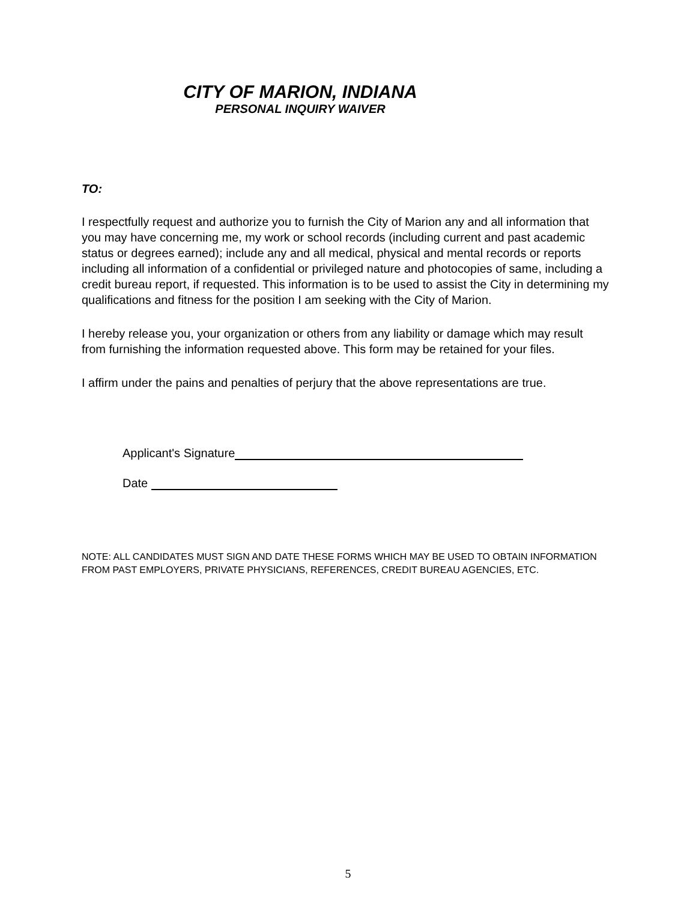CITY OF MARION, INDIANA
PERSONAL INQUIRY WAIVER
TO:
I respectfully request and authorize you to furnish the City of Marion any and all information that you may have concerning me, my work or school records (including current and past academic status or degrees earned); include any and all medical, physical and mental records or reports including all information of a confidential or privileged nature and photocopies of same, including a credit bureau report, if requested. This information is to be used to assist the City in determining my qualifications and fitness for the position I am seeking with the City of Marion.
I hereby release you, your organization or others from any liability or damage which may result from furnishing the information requested above. This form may be retained for your files.
I affirm under the pains and penalties of perjury that the above representations are true.
Applicant's Signature
Date
NOTE: ALL CANDIDATES MUST SIGN AND DATE THESE FORMS WHICH MAY BE USED TO OBTAIN INFORMATION FROM PAST EMPLOYERS, PRIVATE PHYSICIANS, REFERENCES, CREDIT BUREAU AGENCIES, ETC.
5